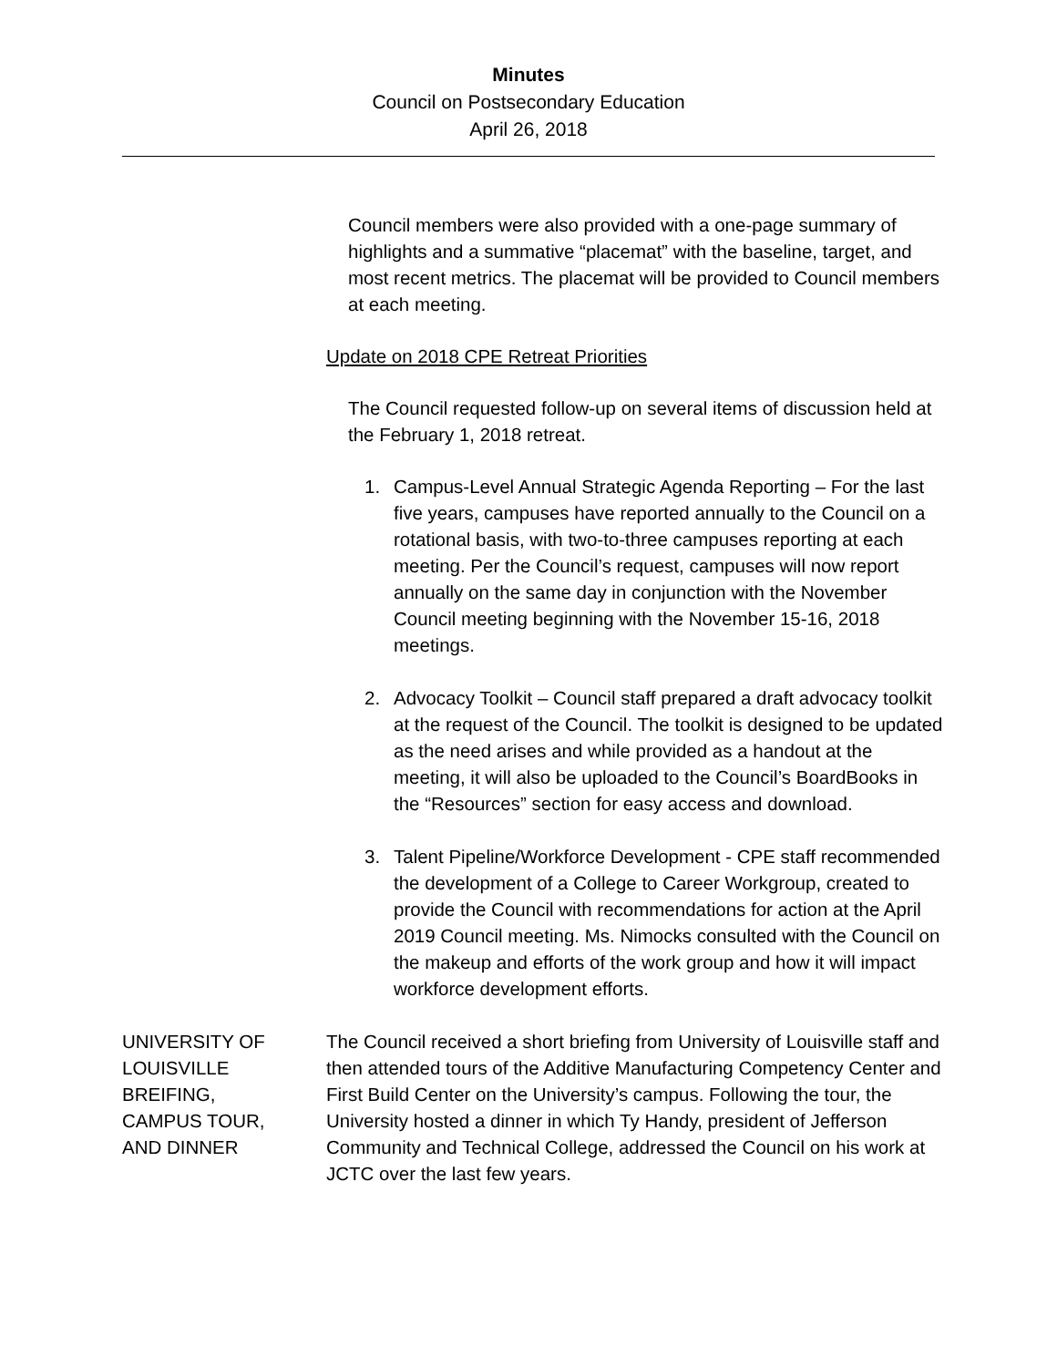Minutes
Council on Postsecondary Education
April 26, 2018
Council members were also provided with a one-page summary of highlights and a summative “placemat” with the baseline, target, and most recent metrics. The placemat will be provided to Council members at each meeting.
Update on 2018 CPE Retreat Priorities
The Council requested follow-up on several items of discussion held at the February 1, 2018 retreat.
1. Campus-Level Annual Strategic Agenda Reporting – For the last five years, campuses have reported annually to the Council on a rotational basis, with two-to-three campuses reporting at each meeting. Per the Council’s request, campuses will now report annually on the same day in conjunction with the November Council meeting beginning with the November 15-16, 2018 meetings.
2. Advocacy Toolkit – Council staff prepared a draft advocacy toolkit at the request of the Council. The toolkit is designed to be updated as the need arises and while provided as a handout at the meeting, it will also be uploaded to the Council’s BoardBooks in the “Resources” section for easy access and download.
3. Talent Pipeline/Workforce Development - CPE staff recommended the development of a College to Career Workgroup, created to provide the Council with recommendations for action at the April 2019 Council meeting. Ms. Nimocks consulted with the Council on the makeup and efforts of the work group and how it will impact workforce development efforts.
UNIVERSITY OF
LOUISVILLE
BREIFING,
CAMPUS TOUR,
AND DINNER
The Council received a short briefing from University of Louisville staff and then attended tours of the Additive Manufacturing Competency Center and First Build Center on the University’s campus. Following the tour, the University hosted a dinner in which Ty Handy, president of Jefferson Community and Technical College, addressed the Council on his work at JCTC over the last few years.